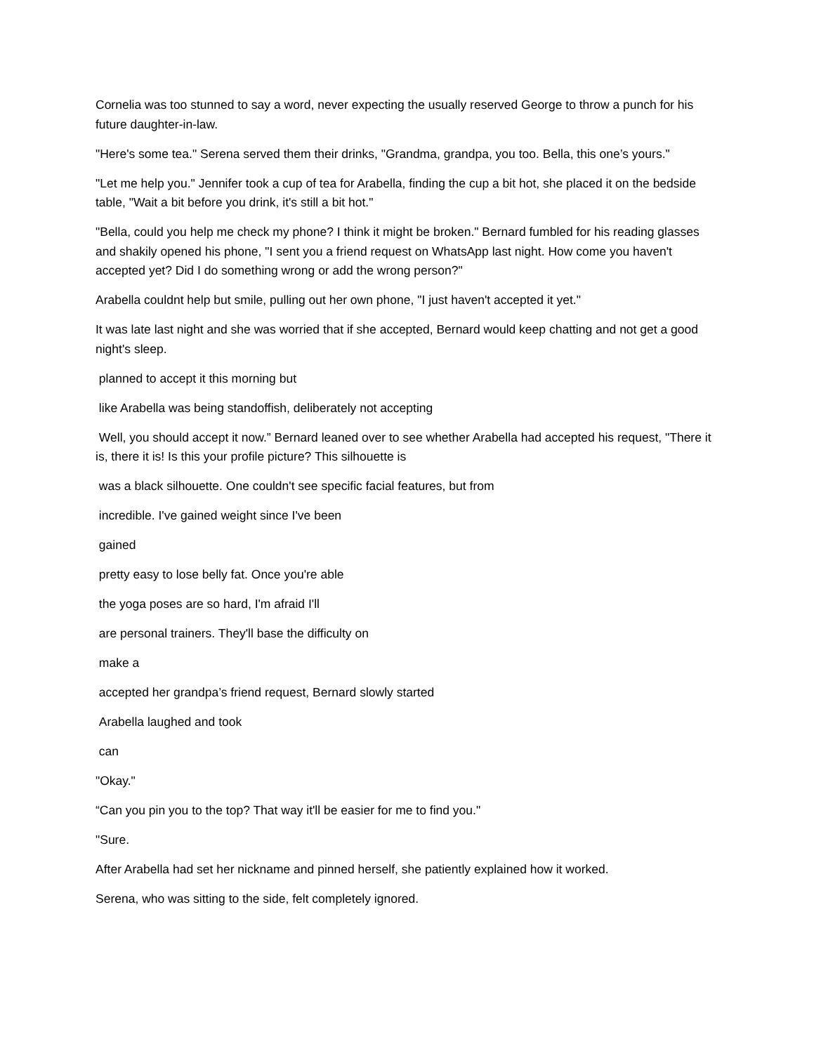Cornelia was too stunned to say a word, never expecting the usually reserved George to throw a punch for his future daughter-in-law.
"Here's some tea." Serena served them their drinks, "Grandma, grandpa, you too. Bella, this one’s yours."
"Let me help you." Jennifer took a cup of tea for Arabella, finding the cup a bit hot, she placed it on the bedside table, "Wait a bit before you drink, it's still a bit hot."
"Bella, could you help me check my phone? I think it might be broken." Bernard fumbled for his reading glasses and shakily opened his phone, "I sent you a friend request on WhatsApp last night. How come you haven't accepted yet? Did I do something wrong or add the wrong person?"
Arabella couldnt help but smile, pulling out her own phone, "I just haven't accepted it yet."
It was late last night and she was worried that if she accepted, Bernard would keep chatting and not get a good night's sleep.
planned to accept it this morning but
like Arabella was being standoffish, deliberately not accepting
Well, you should accept it now.” Bernard leaned over to see whether Arabella had accepted his request, "There it is, there it is! Is this your profile picture? This silhouette is
was a black silhouette. One couldn't see specific facial features, but from
incredible. I've gained weight since I've been
gained
pretty easy to lose belly fat. Once you're able
the yoga poses are so hard, I'm afraid I'll
are personal trainers. They'll base the difficulty on
make a
accepted her grandpa’s friend request, Bernard slowly started
Arabella laughed and took
can
"Okay."
“Can you pin you to the top? That way it'll be easier for me to find you."
"Sure.
After Arabella had set her nickname and pinned herself, she patiently explained how it worked.
Serena, who was sitting to the side, felt completely ignored.